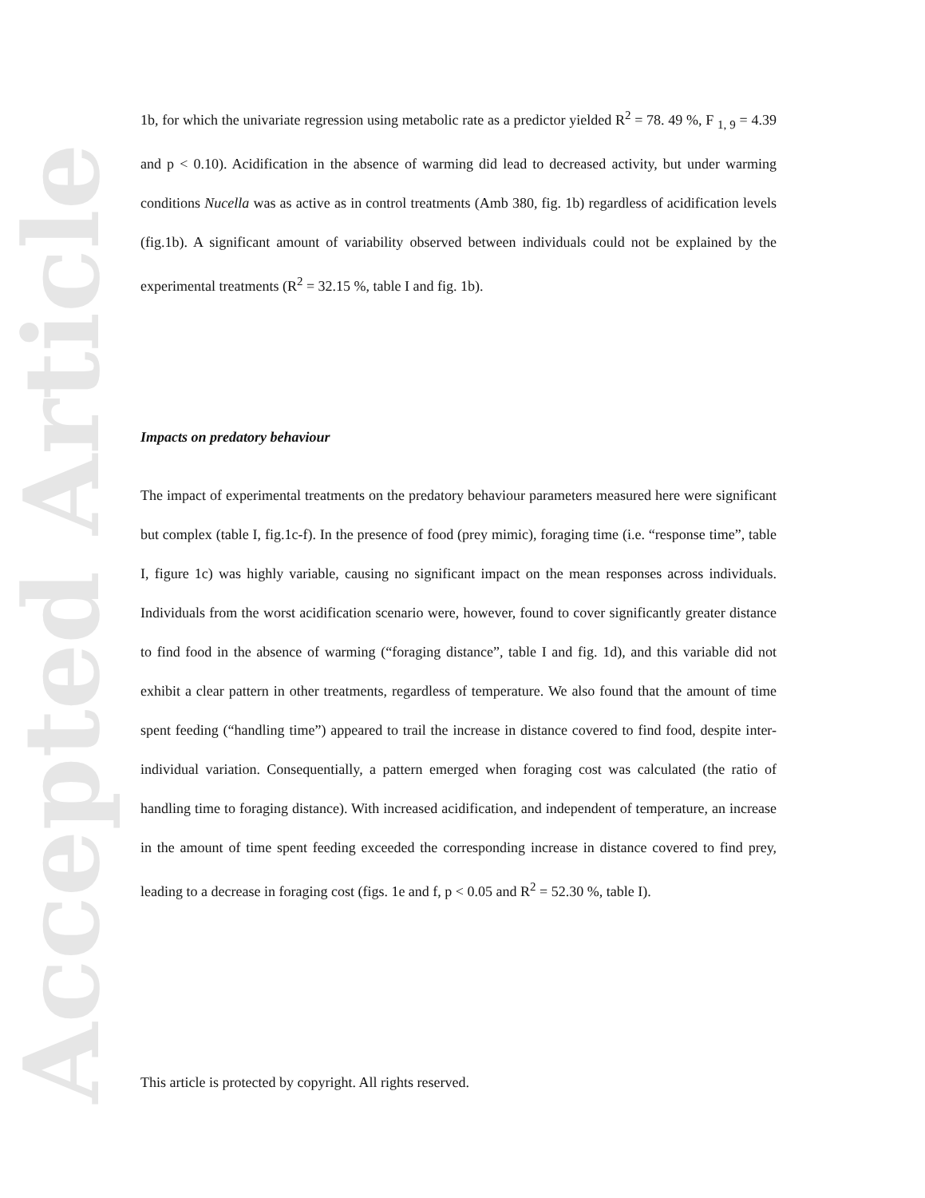Accepted Article
1b, for which the univariate regression using metabolic rate as a predictor yielded R<sup>2</sup> = 78. 49 %, F <sub>1, 9</sub> = 4.39 and p < 0.10). Acidification in the absence of warming did lead to decreased activity, but under warming conditions Nucella was as active as in control treatments (Amb 380, fig. 1b) regardless of acidification levels (fig.1b). A significant amount of variability observed between individuals could not be explained by the experimental treatments (R<sup>2</sup> = 32.15 %, table I and fig. 1b).
Impacts on predatory behaviour
The impact of experimental treatments on the predatory behaviour parameters measured here were significant but complex (table I, fig.1c-f). In the presence of food (prey mimic), foraging time (i.e. “response time”, table I, figure 1c) was highly variable, causing no significant impact on the mean responses across individuals. Individuals from the worst acidification scenario were, however, found to cover significantly greater distance to find food in the absence of warming (“foraging distance”, table I and fig. 1d), and this variable did not exhibit a clear pattern in other treatments, regardless of temperature. We also found that the amount of time spent feeding (“handling time”) appeared to trail the increase in distance covered to find food, despite inter-individual variation. Consequentially, a pattern emerged when foraging cost was calculated (the ratio of handling time to foraging distance). With increased acidification, and independent of temperature, an increase in the amount of time spent feeding exceeded the corresponding increase in distance covered to find prey, leading to a decrease in foraging cost (figs. 1e and f, p < 0.05 and R<sup>2</sup> = 52.30 %, table I).
This article is protected by copyright. All rights reserved.